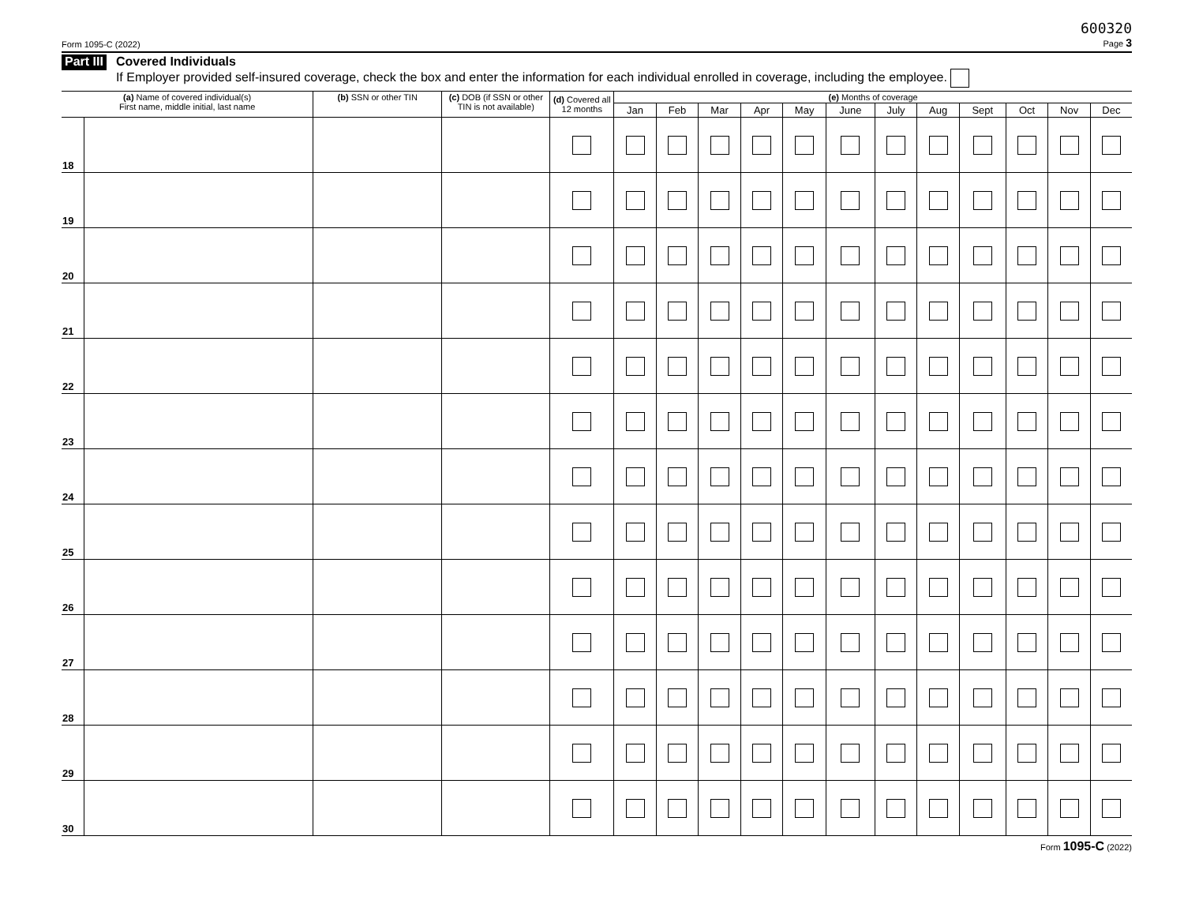Form 1095-C (2022) 600320
Page 3
Part III
Covered Individuals
If Employer provided self-insured coverage, check the box and enter the information for each individual enrolled in coverage, including the employee.
| (a) Name of covered individual(s) First name, middle initial, last name | | (b) SSN or other TIN | (c) DOB (if SSN or other TIN is not available) | (d) Covered all 12 months | (e) Months of coverage | | | | | | | | | | | |
| --- | --- | --- | --- | --- | --- | --- | --- | --- | --- | --- | --- | --- | --- | --- | --- | --- |
| | | | | | Jan | Feb | Mar | Apr | May | June | July | Aug | Sept | Oct | Nov | Dec |
| 18 | | | | | | | | | | | | | | | | |
| 19 | | | | | | | | | | | | | | | | |
| 20 | | | | | | | | | | | | | | | | |
| 21 | | | | | | | | | | | | | | | | |
| 22 | | | | | | | | | | | | | | | | |
| 23 | | | | | | | | | | | | | | | | |
| 24 | | | | | | | | | | | | | | | | |
| 25 | | | | | | | | | | | | | | | | |
| 26 | | | | | | | | | | | | | | | | |
| 27 | | | | | | | | | | | | | | | | |
| 28 | | | | | | | | | | | | | | | | |
| 29 | | | | | | | | | | | | | | | | |
| 30 | | | | | | | | | | | | | | | | |
Form 1095-C (2022)